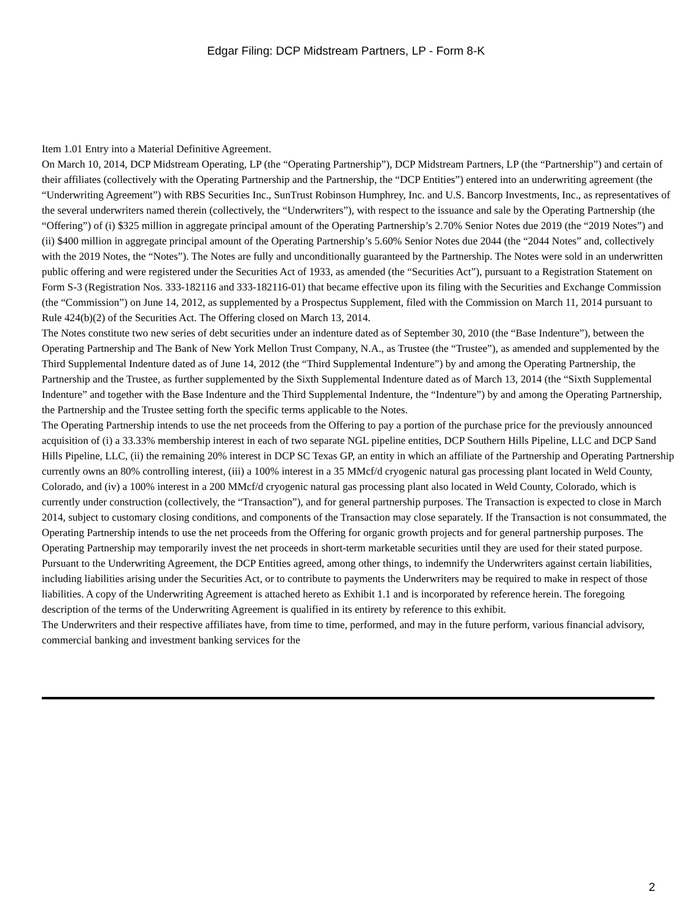Edgar Filing: DCP Midstream Partners, LP - Form 8-K
Item 1.01 Entry into a Material Definitive Agreement.
On March 10, 2014, DCP Midstream Operating, LP (the “Operating Partnership”), DCP Midstream Partners, LP (the “Partnership”) and certain of their affiliates (collectively with the Operating Partnership and the Partnership, the “DCP Entities”) entered into an underwriting agreement (the “Underwriting Agreement”) with RBS Securities Inc., SunTrust Robinson Humphrey, Inc. and U.S. Bancorp Investments, Inc., as representatives of the several underwriters named therein (collectively, the “Underwriters”), with respect to the issuance and sale by the Operating Partnership (the “Offering”) of (i) $325 million in aggregate principal amount of the Operating Partnership’s 2.70% Senior Notes due 2019 (the “2019 Notes”) and (ii) $400 million in aggregate principal amount of the Operating Partnership’s 5.60% Senior Notes due 2044 (the “2044 Notes” and, collectively with the 2019 Notes, the “Notes”). The Notes are fully and unconditionally guaranteed by the Partnership. The Notes were sold in an underwritten public offering and were registered under the Securities Act of 1933, as amended (the “Securities Act”), pursuant to a Registration Statement on Form S-3 (Registration Nos. 333-182116 and 333-182116-01) that became effective upon its filing with the Securities and Exchange Commission (the “Commission”) on June 14, 2012, as supplemented by a Prospectus Supplement, filed with the Commission on March 11, 2014 pursuant to Rule 424(b)(2) of the Securities Act. The Offering closed on March 13, 2014.
The Notes constitute two new series of debt securities under an indenture dated as of September 30, 2010 (the “Base Indenture”), between the Operating Partnership and The Bank of New York Mellon Trust Company, N.A., as Trustee (the “Trustee”), as amended and supplemented by the Third Supplemental Indenture dated as of June 14, 2012 (the “Third Supplemental Indenture”) by and among the Operating Partnership, the Partnership and the Trustee, as further supplemented by the Sixth Supplemental Indenture dated as of March 13, 2014 (the “Sixth Supplemental Indenture” and together with the Base Indenture and the Third Supplemental Indenture, the “Indenture”) by and among the Operating Partnership, the Partnership and the Trustee setting forth the specific terms applicable to the Notes.
The Operating Partnership intends to use the net proceeds from the Offering to pay a portion of the purchase price for the previously announced acquisition of (i) a 33.33% membership interest in each of two separate NGL pipeline entities, DCP Southern Hills Pipeline, LLC and DCP Sand Hills Pipeline, LLC, (ii) the remaining 20% interest in DCP SC Texas GP, an entity in which an affiliate of the Partnership and Operating Partnership currently owns an 80% controlling interest, (iii) a 100% interest in a 35 MMcf/d cryogenic natural gas processing plant located in Weld County, Colorado, and (iv) a 100% interest in a 200 MMcf/d cryogenic natural gas processing plant also located in Weld County, Colorado, which is currently under construction (collectively, the “Transaction”), and for general partnership purposes. The Transaction is expected to close in March 2014, subject to customary closing conditions, and components of the Transaction may close separately. If the Transaction is not consummated, the Operating Partnership intends to use the net proceeds from the Offering for organic growth projects and for general partnership purposes. The Operating Partnership may temporarily invest the net proceeds in short-term marketable securities until they are used for their stated purpose.
Pursuant to the Underwriting Agreement, the DCP Entities agreed, among other things, to indemnify the Underwriters against certain liabilities, including liabilities arising under the Securities Act, or to contribute to payments the Underwriters may be required to make in respect of those liabilities. A copy of the Underwriting Agreement is attached hereto as Exhibit 1.1 and is incorporated by reference herein. The foregoing description of the terms of the Underwriting Agreement is qualified in its entirety by reference to this exhibit.
The Underwriters and their respective affiliates have, from time to time, performed, and may in the future perform, various financial advisory, commercial banking and investment banking services for the
2